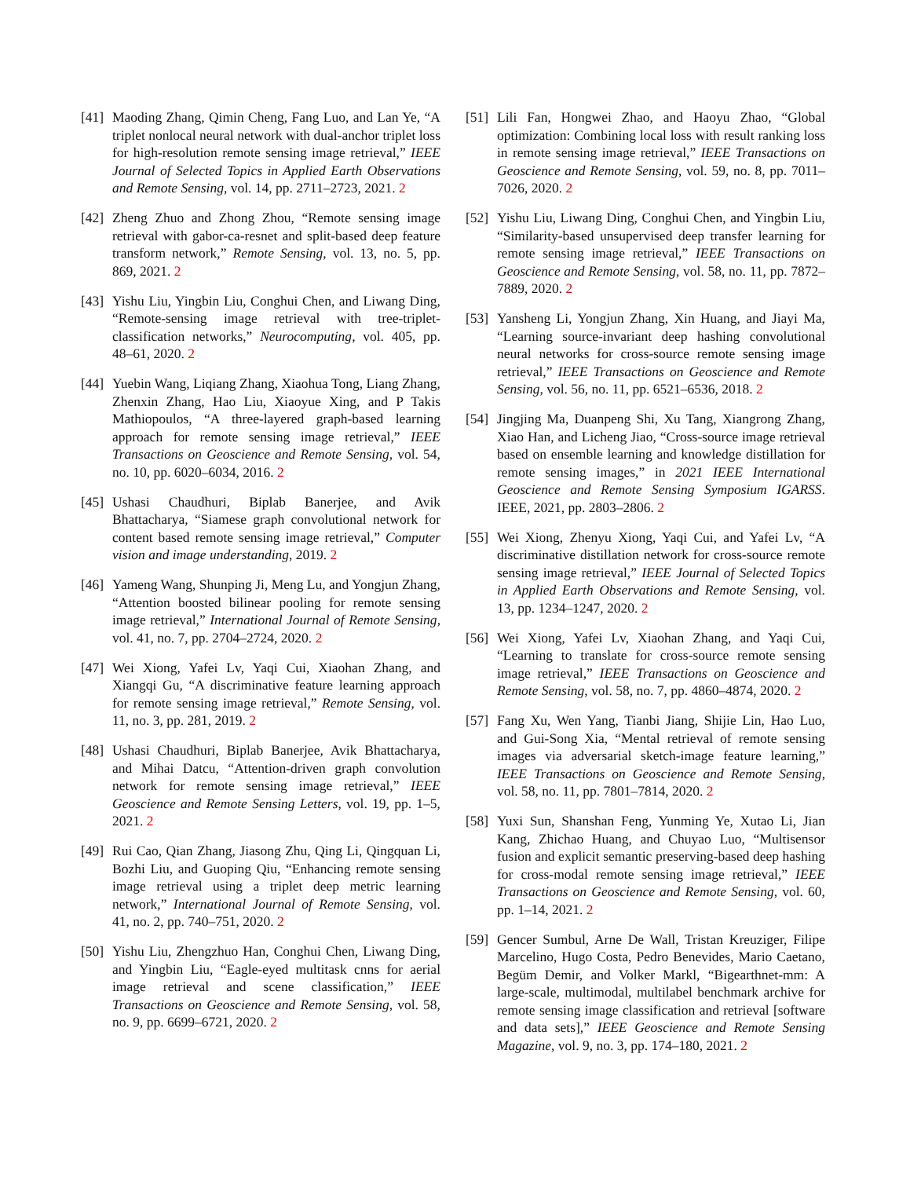[41] Maoding Zhang, Qimin Cheng, Fang Luo, and Lan Ye, “A triplet nonlocal neural network with dual-anchor triplet loss for high-resolution remote sensing image retrieval,” IEEE Journal of Selected Topics in Applied Earth Observations and Remote Sensing, vol. 14, pp. 2711–2723, 2021. 2
[42] Zheng Zhuo and Zhong Zhou, “Remote sensing image retrieval with gabor-ca-resnet and split-based deep feature transform network,” Remote Sensing, vol. 13, no. 5, pp. 869, 2021. 2
[43] Yishu Liu, Yingbin Liu, Conghui Chen, and Liwang Ding, “Remote-sensing image retrieval with tree-triplet-classification networks,” Neurocomputing, vol. 405, pp. 48–61, 2020. 2
[44] Yuebin Wang, Liqiang Zhang, Xiaohua Tong, Liang Zhang, Zhenxin Zhang, Hao Liu, Xiaoyue Xing, and P Takis Mathiopoulos, “A three-layered graph-based learning approach for remote sensing image retrieval,” IEEE Transactions on Geoscience and Remote Sensing, vol. 54, no. 10, pp. 6020–6034, 2016. 2
[45] Ushasi Chaudhuri, Biplab Banerjee, and Avik Bhattacharya, “Siamese graph convolutional network for content based remote sensing image retrieval,” Computer vision and image understanding, 2019. 2
[46] Yameng Wang, Shunping Ji, Meng Lu, and Yongjun Zhang, “Attention boosted bilinear pooling for remote sensing image retrieval,” International Journal of Remote Sensing, vol. 41, no. 7, pp. 2704–2724, 2020. 2
[47] Wei Xiong, Yafei Lv, Yaqi Cui, Xiaohan Zhang, and Xiangqi Gu, “A discriminative feature learning approach for remote sensing image retrieval,” Remote Sensing, vol. 11, no. 3, pp. 281, 2019. 2
[48] Ushasi Chaudhuri, Biplab Banerjee, Avik Bhattacharya, and Mihai Datcu, “Attention-driven graph convolution network for remote sensing image retrieval,” IEEE Geoscience and Remote Sensing Letters, vol. 19, pp. 1–5, 2021. 2
[49] Rui Cao, Qian Zhang, Jiasong Zhu, Qing Li, Qingquan Li, Bozhi Liu, and Guoping Qiu, “Enhancing remote sensing image retrieval using a triplet deep metric learning network,” International Journal of Remote Sensing, vol. 41, no. 2, pp. 740–751, 2020. 2
[50] Yishu Liu, Zhengzhuo Han, Conghui Chen, Liwang Ding, and Yingbin Liu, “Eagle-eyed multitask cnns for aerial image retrieval and scene classification,” IEEE Transactions on Geoscience and Remote Sensing, vol. 58, no. 9, pp. 6699–6721, 2020. 2
[51] Lili Fan, Hongwei Zhao, and Haoyu Zhao, “Global optimization: Combining local loss with result ranking loss in remote sensing image retrieval,” IEEE Transactions on Geoscience and Remote Sensing, vol. 59, no. 8, pp. 7011–7026, 2020. 2
[52] Yishu Liu, Liwang Ding, Conghui Chen, and Yingbin Liu, “Similarity-based unsupervised deep transfer learning for remote sensing image retrieval,” IEEE Transactions on Geoscience and Remote Sensing, vol. 58, no. 11, pp. 7872–7889, 2020. 2
[53] Yansheng Li, Yongjun Zhang, Xin Huang, and Jiayi Ma, “Learning source-invariant deep hashing convolutional neural networks for cross-source remote sensing image retrieval,” IEEE Transactions on Geoscience and Remote Sensing, vol. 56, no. 11, pp. 6521–6536, 2018. 2
[54] Jingjing Ma, Duanpeng Shi, Xu Tang, Xiangrong Zhang, Xiao Han, and Licheng Jiao, “Cross-source image retrieval based on ensemble learning and knowledge distillation for remote sensing images,” in 2021 IEEE International Geoscience and Remote Sensing Symposium IGARSS. IEEE, 2021, pp. 2803–2806. 2
[55] Wei Xiong, Zhenyu Xiong, Yaqi Cui, and Yafei Lv, “A discriminative distillation network for cross-source remote sensing image retrieval,” IEEE Journal of Selected Topics in Applied Earth Observations and Remote Sensing, vol. 13, pp. 1234–1247, 2020. 2
[56] Wei Xiong, Yafei Lv, Xiaohan Zhang, and Yaqi Cui, “Learning to translate for cross-source remote sensing image retrieval,” IEEE Transactions on Geoscience and Remote Sensing, vol. 58, no. 7, pp. 4860–4874, 2020. 2
[57] Fang Xu, Wen Yang, Tianbi Jiang, Shijie Lin, Hao Luo, and Gui-Song Xia, “Mental retrieval of remote sensing images via adversarial sketch-image feature learning,” IEEE Transactions on Geoscience and Remote Sensing, vol. 58, no. 11, pp. 7801–7814, 2020. 2
[58] Yuxi Sun, Shanshan Feng, Yunming Ye, Xutao Li, Jian Kang, Zhichao Huang, and Chuyao Luo, “Multisensor fusion and explicit semantic preserving-based deep hashing for cross-modal remote sensing image retrieval,” IEEE Transactions on Geoscience and Remote Sensing, vol. 60, pp. 1–14, 2021. 2
[59] Gencer Sumbul, Arne De Wall, Tristan Kreuziger, Filipe Marcelino, Hugo Costa, Pedro Benevides, Mario Caetano, Begüm Demir, and Volker Markl, “Bigearthnet-mm: A large-scale, multimodal, multilabel benchmark archive for remote sensing image classification and retrieval [software and data sets],” IEEE Geoscience and Remote Sensing Magazine, vol. 9, no. 3, pp. 174–180, 2021. 2